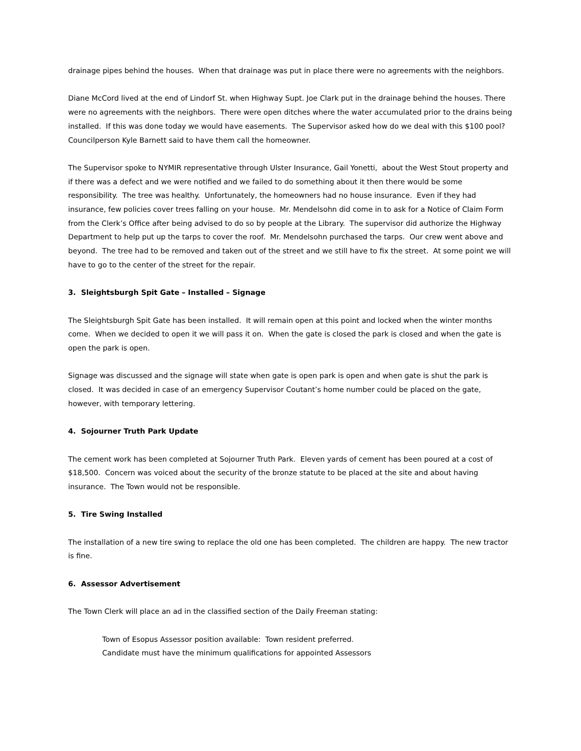drainage pipes behind the houses. When that drainage was put in place there were no agreements with the neighbors.
Diane McCord lived at the end of Lindorf St. when Highway Supt. Joe Clark put in the drainage behind the houses. There were no agreements with the neighbors. There were open ditches where the water accumulated prior to the drains being installed. If this was done today we would have easements. The Supervisor asked how do we deal with this $100 pool? Councilperson Kyle Barnett said to have them call the homeowner.
The Supervisor spoke to NYMIR representative through Ulster Insurance, Gail Yonetti, about the West Stout property and if there was a defect and we were notified and we failed to do something about it then there would be some responsibility. The tree was healthy. Unfortunately, the homeowners had no house insurance. Even if they had insurance, few policies cover trees falling on your house. Mr. Mendelsohn did come in to ask for a Notice of Claim Form from the Clerk’s Office after being advised to do so by people at the Library. The supervisor did authorize the Highway Department to help put up the tarps to cover the roof. Mr. Mendelsohn purchased the tarps. Our crew went above and beyond. The tree had to be removed and taken out of the street and we still have to fix the street. At some point we will have to go to the center of the street for the repair.
3. Sleightsburgh Spit Gate – Installed – Signage
The Sleightsburgh Spit Gate has been installed. It will remain open at this point and locked when the winter months come. When we decided to open it we will pass it on. When the gate is closed the park is closed and when the gate is open the park is open.
Signage was discussed and the signage will state when gate is open park is open and when gate is shut the park is closed. It was decided in case of an emergency Supervisor Coutant’s home number could be placed on the gate, however, with temporary lettering.
4. Sojourner Truth Park Update
The cement work has been completed at Sojourner Truth Park. Eleven yards of cement has been poured at a cost of $18,500. Concern was voiced about the security of the bronze statute to be placed at the site and about having insurance. The Town would not be responsible.
5. Tire Swing Installed
The installation of a new tire swing to replace the old one has been completed. The children are happy. The new tractor is fine.
6. Assessor Advertisement
The Town Clerk will place an ad in the classified section of the Daily Freeman stating:
Town of Esopus Assessor position available: Town resident preferred.
Candidate must have the minimum qualifications for appointed Assessors